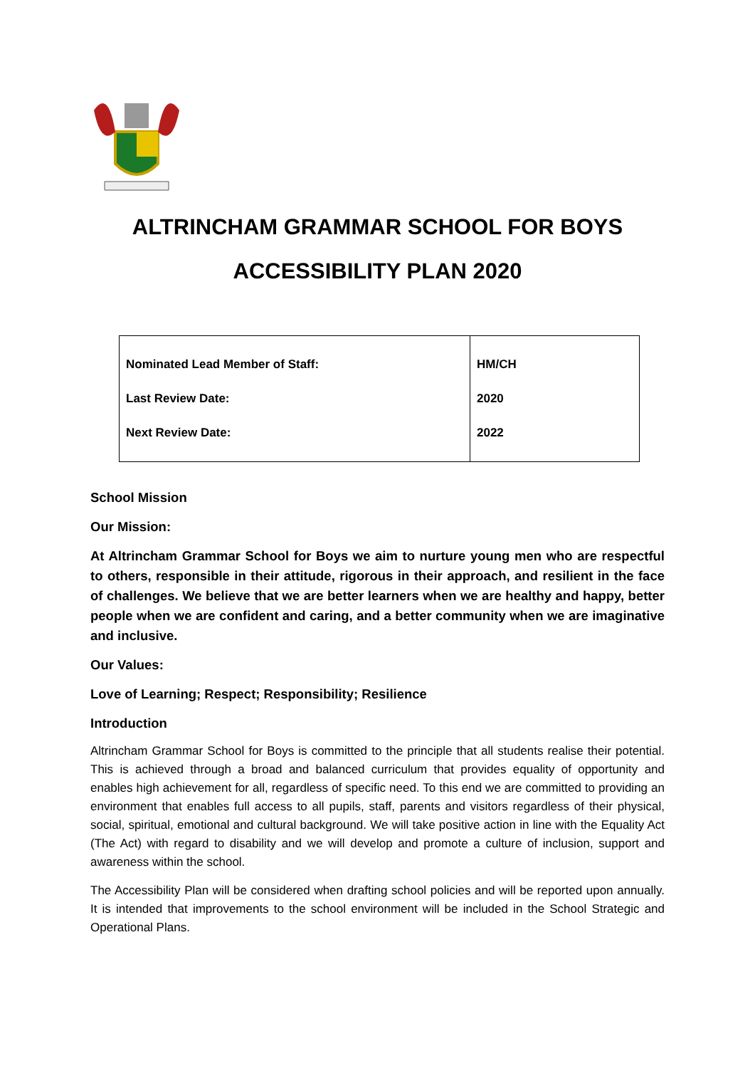ALTRINCHAM GRAMMAR SCHOOL FOR BOYS
ACCESSIBILITY PLAN 2020
| Nominated Lead Member of Staff: | HM/CH |
| Last Review Date: | 2020 |
| Next Review Date: | 2022 |
School Mission
Our Mission:
At Altrincham Grammar School for Boys we aim to nurture young men who are respectful to others, responsible in their attitude, rigorous in their approach, and resilient in the face of challenges. We believe that we are better learners when we are healthy and happy, better people when we are confident and caring, and a better community when we are imaginative and inclusive.
Our Values:
Love of Learning; Respect; Responsibility; Resilience
Introduction
Altrincham Grammar School for Boys is committed to the principle that all students realise their potential. This is achieved through a broad and balanced curriculum that provides equality of opportunity and enables high achievement for all, regardless of specific need. To this end we are committed to providing an environment that enables full access to all pupils, staff, parents and visitors regardless of their physical, social, spiritual, emotional and cultural background. We will take positive action in line with the Equality Act (The Act) with regard to disability and we will develop and promote a culture of inclusion, support and awareness within the school.
The Accessibility Plan will be considered when drafting school policies and will be reported upon annually. It is intended that improvements to the school environment will be included in the School Strategic and Operational Plans.